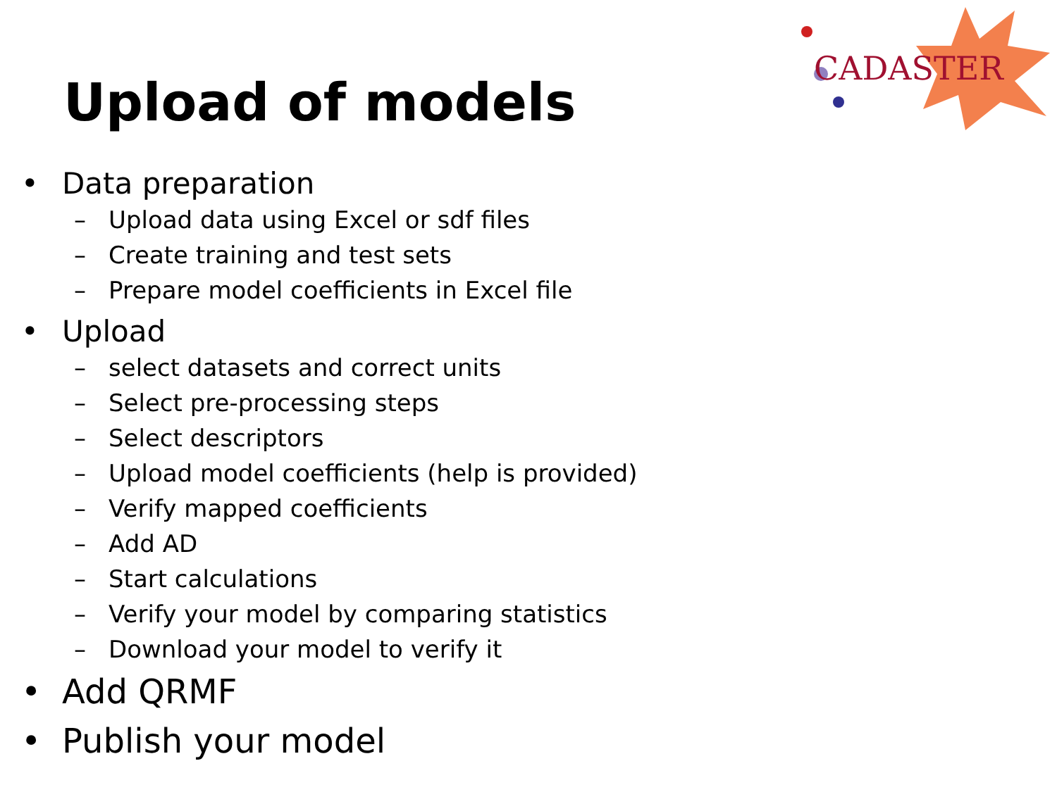CADASTER
Upload of models
Data preparation
Upload data using Excel or sdf files
Create training and test sets
Prepare model coefficients in Excel file
Upload
select datasets and correct units
Select pre-processing steps
Select descriptors
Upload model coefficients (help is provided)
Verify mapped coefficients
Add AD
Start calculations
Verify your model by comparing statistics
Download your model to verify it
Add QRMF
Publish your model